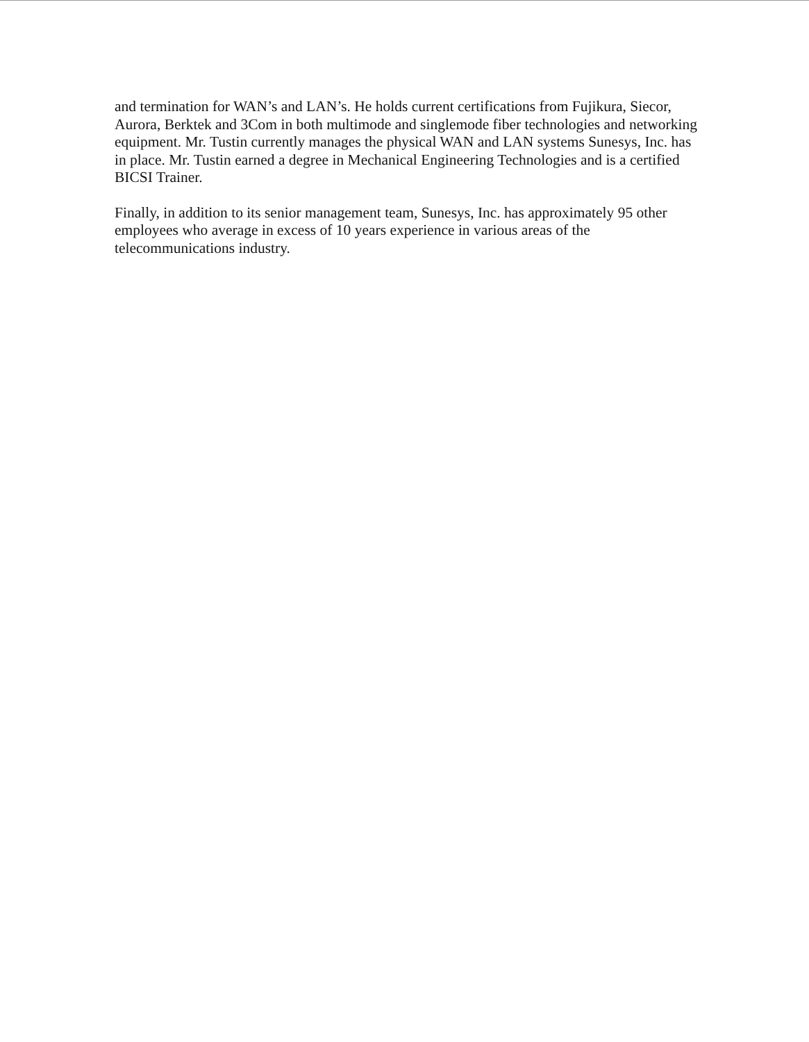and termination for WAN’s and LAN’s. He holds current certifications from Fujikura, Siecor, Aurora, Berktek and 3Com in both multimode and singlemode fiber technologies and networking equipment. Mr. Tustin currently manages the physical WAN and LAN systems Sunesys, Inc. has in place. Mr. Tustin earned a degree in Mechanical Engineering Technologies and is a certified BICSI Trainer.
Finally, in addition to its senior management team, Sunesys, Inc. has approximately 95 other employees who average in excess of 10 years experience in various areas of the telecommunications industry.